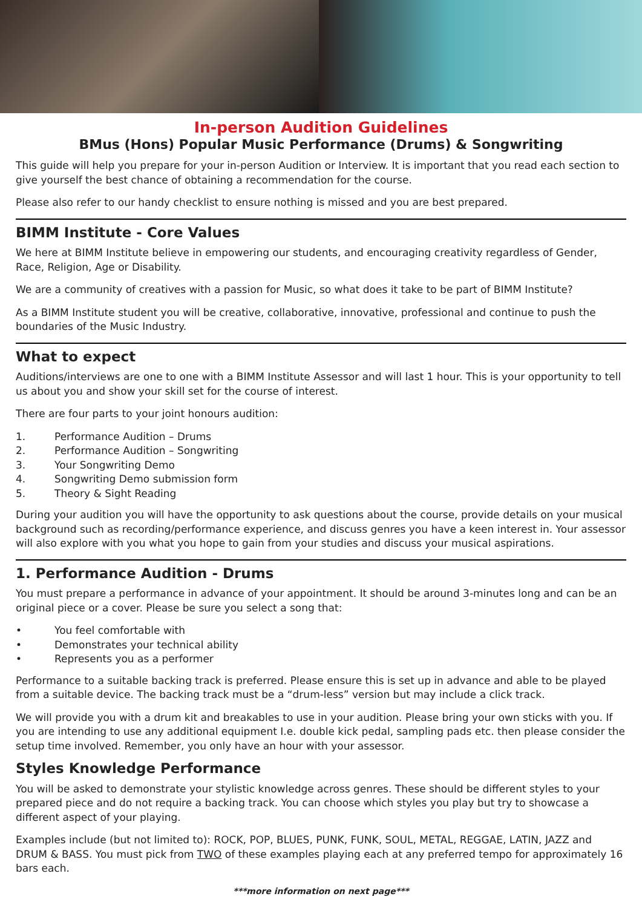In-person Audition Guidelines
BMus (Hons) Popular Music Performance (Drums) & Songwriting
This guide will help you prepare for your in-person Audition or Interview. It is important that you read each section to give yourself the best chance of obtaining a recommendation for the course.
Please also refer to our handy checklist to ensure nothing is missed and you are best prepared.
BIMM Institute - Core Values
We here at BIMM Institute believe in empowering our students, and encouraging creativity regardless of Gender, Race, Religion, Age or Disability.
We are a community of creatives with a passion for Music, so what does it take to be part of BIMM Institute?
As a BIMM Institute student you will be creative, collaborative, innovative, professional and continue to push the boundaries of the Music Industry.
What to expect
Auditions/interviews are one to one with a BIMM Institute Assessor and will last 1 hour. This is your opportunity to tell us about you and show your skill set for the course of interest.
There are four parts to your joint honours audition:
1. Performance Audition – Drums
2. Performance Audition – Songwriting
3. Your Songwriting Demo
4. Songwriting Demo submission form
5. Theory & Sight Reading
During your audition you will have the opportunity to ask questions about the course, provide details on your musical background such as recording/performance experience, and discuss genres you have a keen interest in. Your assessor will also explore with you what you hope to gain from your studies and discuss your musical aspirations.
1. Performance Audition - Drums
You must prepare a performance in advance of your appointment. It should be around 3-minutes long and can be an original piece or a cover. Please be sure you select a song that:
• You feel comfortable with
• Demonstrates your technical ability
• Represents you as a performer
Performance to a suitable backing track is preferred. Please ensure this is set up in advance and able to be played from a suitable device. The backing track must be a “drum-less” version but may include a click track.
We will provide you with a drum kit and breakables to use in your audition. Please bring your own sticks with you. If you are intending to use any additional equipment I.e. double kick pedal, sampling pads etc. then please consider the setup time involved. Remember, you only have an hour with your assessor.
Styles Knowledge Performance
You will be asked to demonstrate your stylistic knowledge across genres. These should be different styles to your prepared piece and do not require a backing track. You can choose which styles you play but try to showcase a different aspect of your playing.
Examples include (but not limited to): ROCK, POP, BLUES, PUNK, FUNK, SOUL, METAL, REGGAE, LATIN, JAZZ and DRUM & BASS. You must pick from TWO of these examples playing each at any preferred tempo for approximately 16 bars each.
***more information on next page***